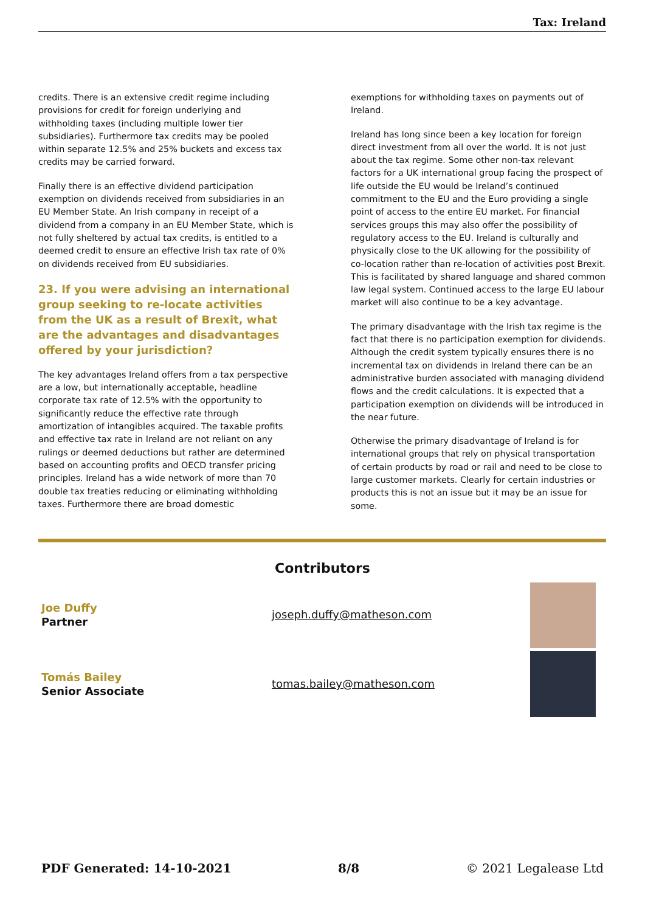Tax: Ireland
credits. There is an extensive credit regime including provisions for credit for foreign underlying and withholding taxes (including multiple lower tier subsidiaries). Furthermore tax credits may be pooled within separate 12.5% and 25% buckets and excess tax credits may be carried forward.
Finally there is an effective dividend participation exemption on dividends received from subsidiaries in an EU Member State. An Irish company in receipt of a dividend from a company in an EU Member State, which is not fully sheltered by actual tax credits, is entitled to a deemed credit to ensure an effective Irish tax rate of 0% on dividends received from EU subsidiaries.
23. If you were advising an international group seeking to re-locate activities from the UK as a result of Brexit, what are the advantages and disadvantages offered by your jurisdiction?
The key advantages Ireland offers from a tax perspective are a low, but internationally acceptable, headline corporate tax rate of 12.5% with the opportunity to significantly reduce the effective rate through amortization of intangibles acquired. The taxable profits and effective tax rate in Ireland are not reliant on any rulings or deemed deductions but rather are determined based on accounting profits and OECD transfer pricing principles. Ireland has a wide network of more than 70 double tax treaties reducing or eliminating withholding taxes. Furthermore there are broad domestic
exemptions for withholding taxes on payments out of Ireland.
Ireland has long since been a key location for foreign direct investment from all over the world. It is not just about the tax regime. Some other non-tax relevant factors for a UK international group facing the prospect of life outside the EU would be Ireland’s continued commitment to the EU and the Euro providing a single point of access to the entire EU market. For financial services groups this may also offer the possibility of regulatory access to the EU. Ireland is culturally and physically close to the UK allowing for the possibility of co-location rather than re-location of activities post Brexit. This is facilitated by shared language and shared common law legal system. Continued access to the large EU labour market will also continue to be a key advantage.
The primary disadvantage with the Irish tax regime is the fact that there is no participation exemption for dividends. Although the credit system typically ensures there is no incremental tax on dividends in Ireland there can be an administrative burden associated with managing dividend flows and the credit calculations. It is expected that a participation exemption on dividends will be introduced in the near future.
Otherwise the primary disadvantage of Ireland is for international groups that rely on physical transportation of certain products by road or rail and need to be close to large customer markets. Clearly for certain industries or products this is not an issue but it may be an issue for some.
Contributors
Joe Duffy
Partner
joseph.duffy@matheson.com
Tomás Bailey
Senior Associate
tomas.bailey@matheson.com
PDF Generated: 14-10-2021 8/8 © 2021 Legalease Ltd